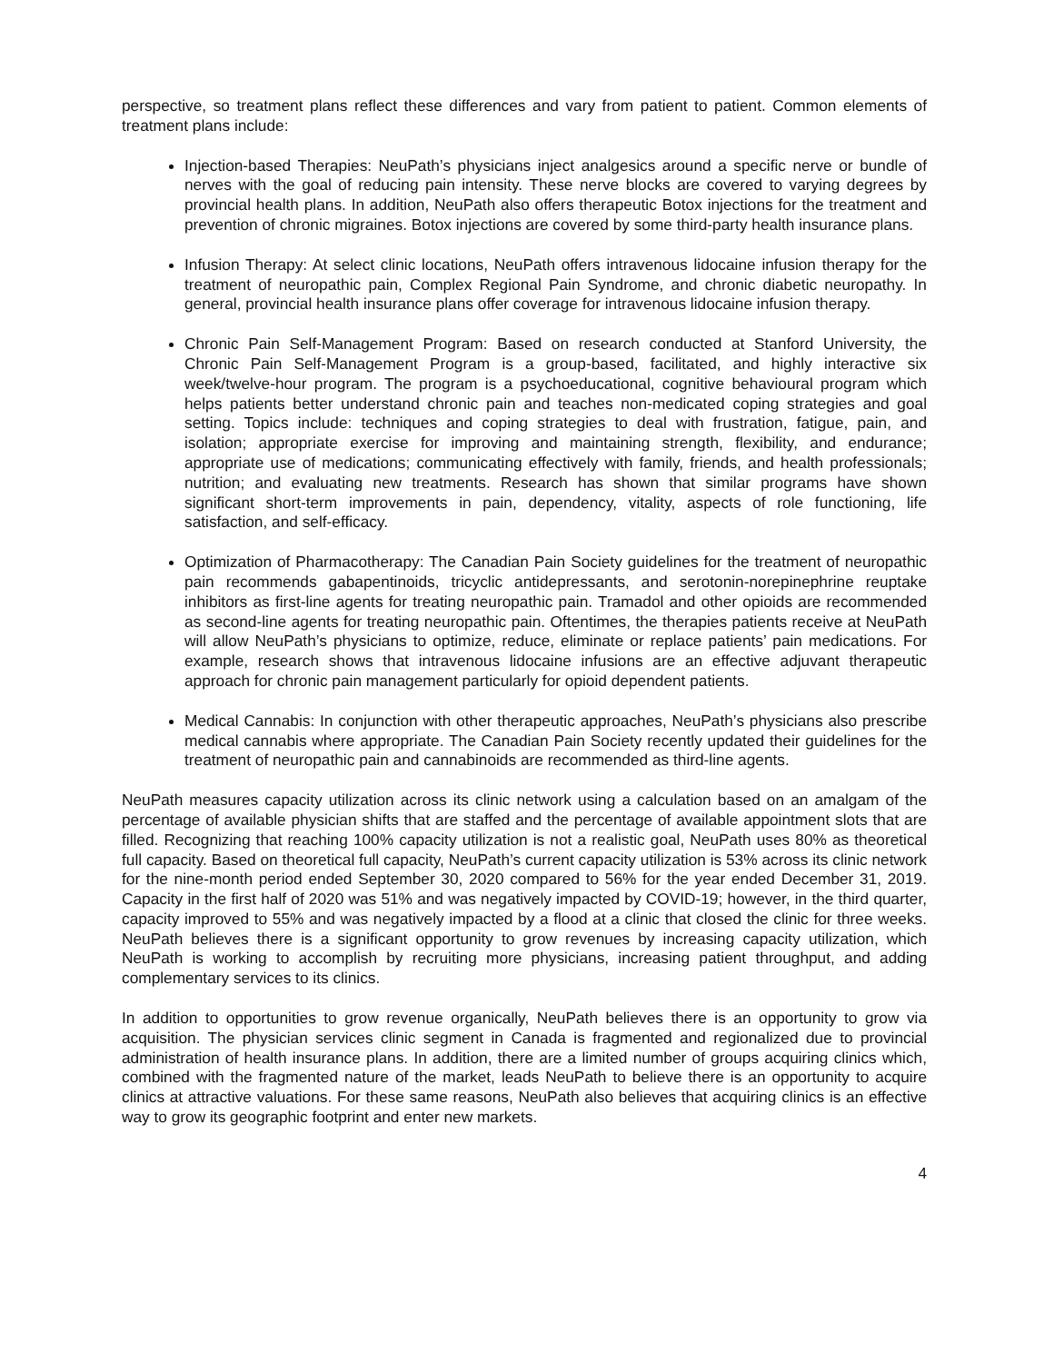perspective, so treatment plans reflect these differences and vary from patient to patient. Common elements of treatment plans include:
Injection-based Therapies: NeuPath’s physicians inject analgesics around a specific nerve or bundle of nerves with the goal of reducing pain intensity. These nerve blocks are covered to varying degrees by provincial health plans. In addition, NeuPath also offers therapeutic Botox injections for the treatment and prevention of chronic migraines. Botox injections are covered by some third-party health insurance plans.
Infusion Therapy: At select clinic locations, NeuPath offers intravenous lidocaine infusion therapy for the treatment of neuropathic pain, Complex Regional Pain Syndrome, and chronic diabetic neuropathy. In general, provincial health insurance plans offer coverage for intravenous lidocaine infusion therapy.
Chronic Pain Self-Management Program: Based on research conducted at Stanford University, the Chronic Pain Self-Management Program is a group-based, facilitated, and highly interactive six week/twelve-hour program. The program is a psychoeducational, cognitive behavioural program which helps patients better understand chronic pain and teaches non-medicated coping strategies and goal setting. Topics include: techniques and coping strategies to deal with frustration, fatigue, pain, and isolation; appropriate exercise for improving and maintaining strength, flexibility, and endurance; appropriate use of medications; communicating effectively with family, friends, and health professionals; nutrition; and evaluating new treatments. Research has shown that similar programs have shown significant short-term improvements in pain, dependency, vitality, aspects of role functioning, life satisfaction, and self-efficacy.
Optimization of Pharmacotherapy: The Canadian Pain Society guidelines for the treatment of neuropathic pain recommends gabapentinoids, tricyclic antidepressants, and serotonin-norepinephrine reuptake inhibitors as first-line agents for treating neuropathic pain. Tramadol and other opioids are recommended as second-line agents for treating neuropathic pain. Oftentimes, the therapies patients receive at NeuPath will allow NeuPath’s physicians to optimize, reduce, eliminate or replace patients’ pain medications. For example, research shows that intravenous lidocaine infusions are an effective adjuvant therapeutic approach for chronic pain management particularly for opioid dependent patients.
Medical Cannabis: In conjunction with other therapeutic approaches, NeuPath’s physicians also prescribe medical cannabis where appropriate. The Canadian Pain Society recently updated their guidelines for the treatment of neuropathic pain and cannabinoids are recommended as third-line agents.
NeuPath measures capacity utilization across its clinic network using a calculation based on an amalgam of the percentage of available physician shifts that are staffed and the percentage of available appointment slots that are filled. Recognizing that reaching 100% capacity utilization is not a realistic goal, NeuPath uses 80% as theoretical full capacity. Based on theoretical full capacity, NeuPath’s current capacity utilization is 53% across its clinic network for the nine-month period ended September 30, 2020 compared to 56% for the year ended December 31, 2019. Capacity in the first half of 2020 was 51% and was negatively impacted by COVID-19; however, in the third quarter, capacity improved to 55% and was negatively impacted by a flood at a clinic that closed the clinic for three weeks. NeuPath believes there is a significant opportunity to grow revenues by increasing capacity utilization, which NeuPath is working to accomplish by recruiting more physicians, increasing patient throughput, and adding complementary services to its clinics.
In addition to opportunities to grow revenue organically, NeuPath believes there is an opportunity to grow via acquisition. The physician services clinic segment in Canada is fragmented and regionalized due to provincial administration of health insurance plans. In addition, there are a limited number of groups acquiring clinics which, combined with the fragmented nature of the market, leads NeuPath to believe there is an opportunity to acquire clinics at attractive valuations. For these same reasons, NeuPath also believes that acquiring clinics is an effective way to grow its geographic footprint and enter new markets.
4